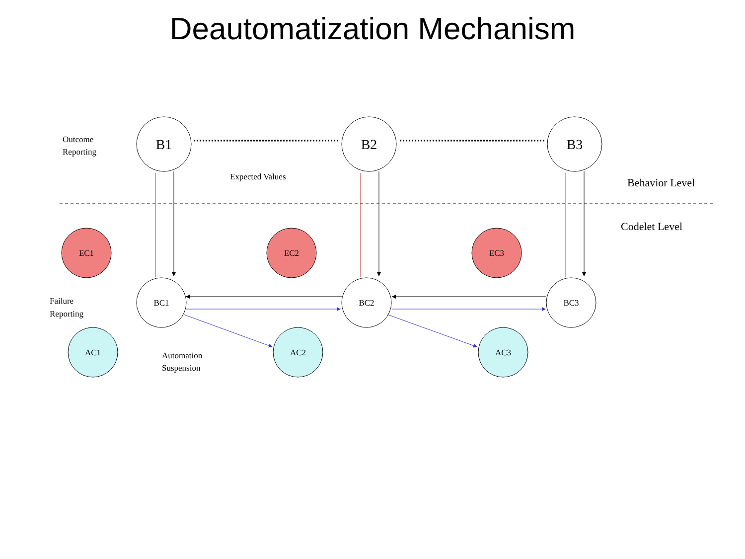Deautomatization Mechanism
B1
B2
B3
EC1
EC2
EC3
BC1
BC2
BC3
AC1
AC2
AC3
Outcome
Reporting
Expected Values
Behavior Level
Codelet Level
Failure
Reporting
Automation
Suspension